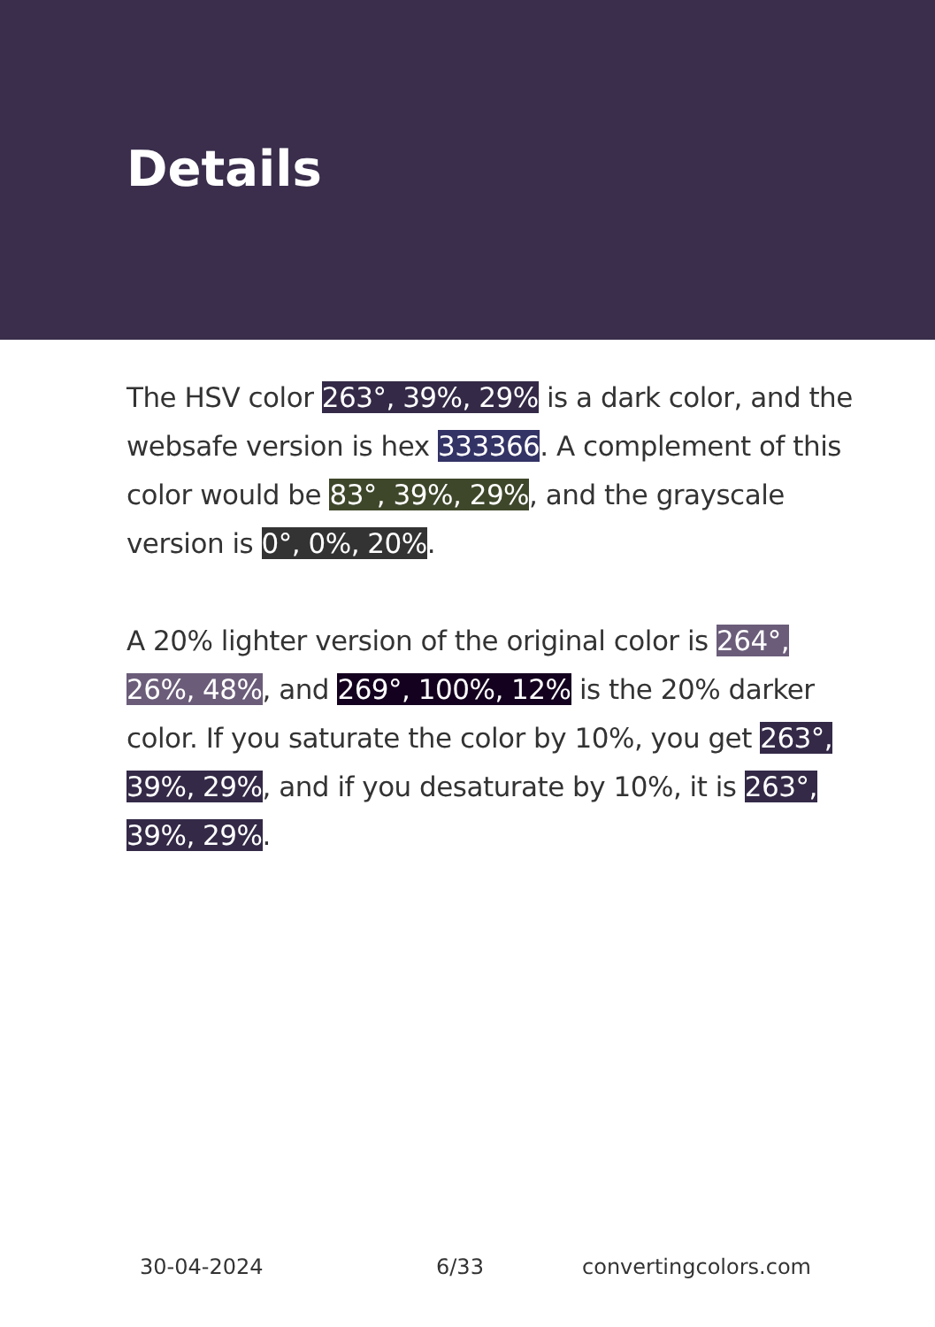Details
The HSV color 263°, 39%, 29% is a dark color, and the websafe version is hex 333366. A complement of this color would be 83°, 39%, 29%, and the grayscale version is 0°, 0%, 20%.
A 20% lighter version of the original color is 264°, 26%, 48%, and 269°, 100%, 12% is the 20% darker color. If you saturate the color by 10%, you get 263°, 39%, 29%, and if you desaturate by 10%, it is 263°, 39%, 29%.
30-04-2024 6/33 convertingcolors.com